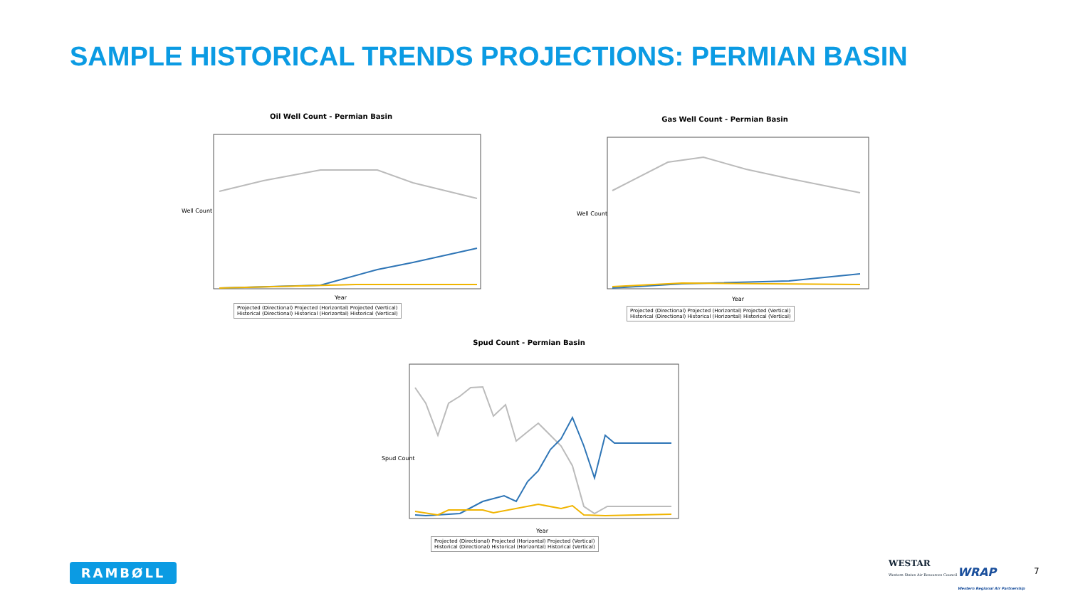SAMPLE HISTORICAL TRENDS PROJECTIONS: PERMIAN BASIN
Oil Well Count - Permian Basin
Well Count
Year
Projected (Directional) Projected (Horizontal) Projected (Vertical)
Historical (Directional) Historical (Horizontal) Historical (Vertical)
Gas Well Count - Permian Basin
Well Count
Year
Projected (Directional) Projected (Horizontal) Projected (Vertical)
Historical (Directional) Historical (Horizontal) Historical (Vertical)
Spud Count - Permian Basin
Spud Count
Year
Projected (Directional) Projected (Horizontal) Projected (Vertical)
Historical (Directional) Historical (Horizontal) Historical (Vertical)
RAMBØLL
WESTAR
Western States Air Resources Council
WRAP
Western Regional Air Partnership
7